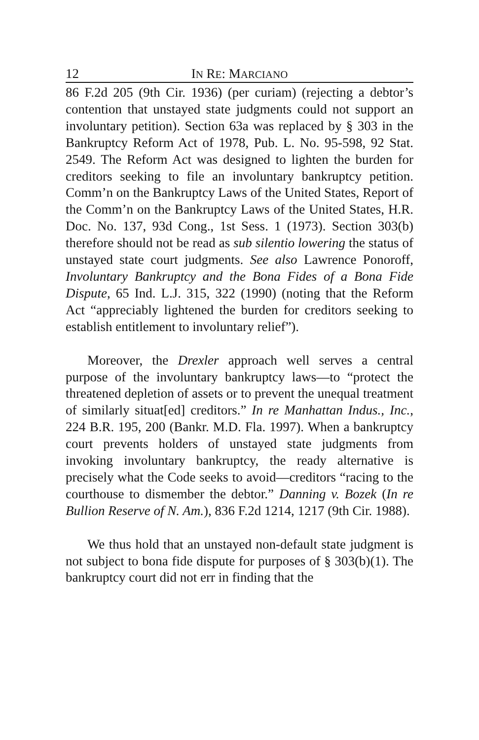12 IN RE: MARCIANO
86 F.2d 205 (9th Cir. 1936) (per curiam) (rejecting a debtor’s contention that unstayed state judgments could not support an involuntary petition). Section 63a was replaced by § 303 in the Bankruptcy Reform Act of 1978, Pub. L. No. 95-598, 92 Stat. 2549. The Reform Act was designed to lighten the burden for creditors seeking to file an involuntary bankruptcy petition. Comm’n on the Bankruptcy Laws of the United States, Report of the Comm’n on the Bankruptcy Laws of the United States, H.R. Doc. No. 137, 93d Cong., 1st Sess. 1 (1973). Section 303(b) therefore should not be read as sub silentio lowering the status of unstayed state court judgments. See also Lawrence Ponoroff, Involuntary Bankruptcy and the Bona Fides of a Bona Fide Dispute, 65 Ind. L.J. 315, 322 (1990) (noting that the Reform Act “appreciably lightened the burden for creditors seeking to establish entitlement to involuntary relief”).
Moreover, the Drexler approach well serves a central purpose of the involuntary bankruptcy laws—to “protect the threatened depletion of assets or to prevent the unequal treatment of similarly situat[ed] creditors.” In re Manhattan Indus., Inc., 224 B.R. 195, 200 (Bankr. M.D. Fla. 1997). When a bankruptcy court prevents holders of unstayed state judgments from invoking involuntary bankruptcy, the ready alternative is precisely what the Code seeks to avoid—creditors “racing to the courthouse to dismember the debtor.” Danning v. Bozek (In re Bullion Reserve of N. Am.), 836 F.2d 1214, 1217 (9th Cir. 1988).
We thus hold that an unstayed non-default state judgment is not subject to bona fide dispute for purposes of § 303(b)(1). The bankruptcy court did not err in finding that the